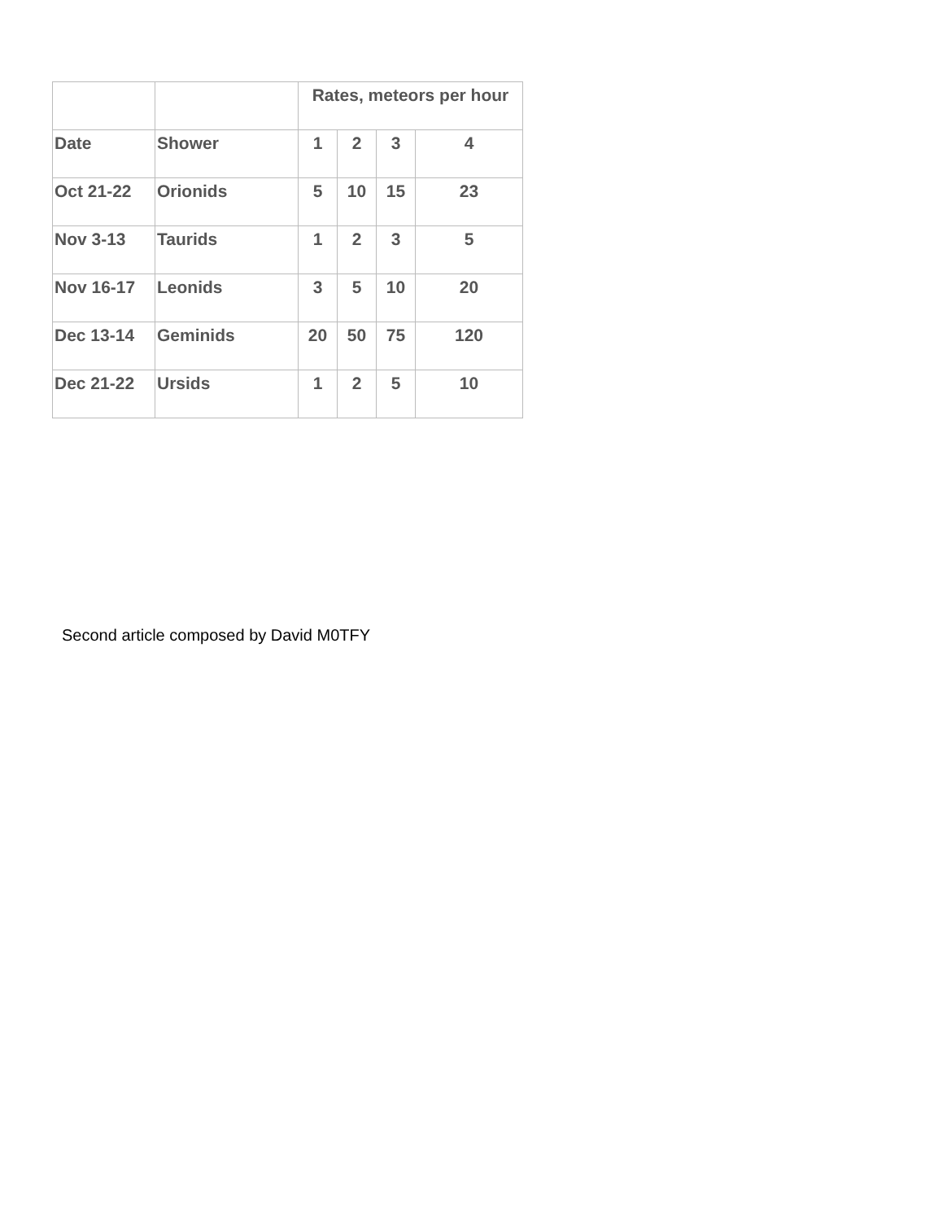| | | Rates, meteors per hour | | | |
| Date | Shower | 1 | 2 | 3 | 4 |
| Oct 21-22 | Orionids | 5 | 10 | 15 | 23 |
| Nov 3-13 | Taurids | 1 | 2 | 3 | 5 |
| Nov 16-17 | Leonids | 3 | 5 | 10 | 20 |
| Dec 13-14 | Geminids | 20 | 50 | 75 | 120 |
| Dec 21-22 | Ursids | 1 | 2 | 5 | 10 |
Second article composed by David M0TFY